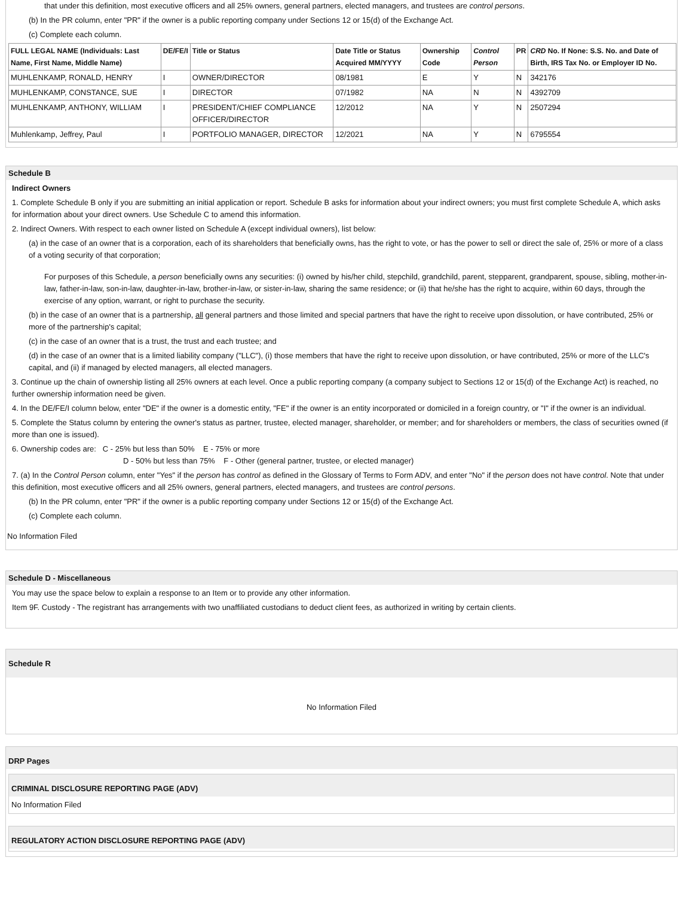that under this definition, most executive officers and all 25% owners, general partners, elected managers, and trustees are control persons.
(b) In the PR column, enter "PR" if the owner is a public reporting company under Sections 12 or 15(d) of the Exchange Act.
(c) Complete each column.
| FULL LEGAL NAME (Individuals: Last Name, First Name, Middle Name) | DE/FE/I | Title or Status | Date Title or Status Acquired MM/YYYY | Ownership Code | Control Person | PR | CRD No. If None: S.S. No. and Date of Birth, IRS Tax No. or Employer ID No. |
| --- | --- | --- | --- | --- | --- | --- | --- |
| MUHLENKAMP, RONALD, HENRY | I | OWNER/DIRECTOR | 08/1981 | E | Y | N | 342176 |
| MUHLENKAMP, CONSTANCE, SUE | I | DIRECTOR | 07/1982 | NA | N | N | 4392709 |
| MUHLENKAMP, ANTHONY, WILLIAM | I | PRESIDENT/CHIEF COMPLIANCE OFFICER/DIRECTOR | 12/2012 | NA | Y | N | 2507294 |
| Muhlenkamp, Jeffrey, Paul | I | PORTFOLIO MANAGER, DIRECTOR | 12/2021 | NA | Y | N | 6795554 |
Schedule B
Indirect Owners
1. Complete Schedule B only if you are submitting an initial application or report. Schedule B asks for information about your indirect owners; you must first complete Schedule A, which asks for information about your direct owners. Use Schedule C to amend this information.
2. Indirect Owners. With respect to each owner listed on Schedule A (except individual owners), list below:
(a) in the case of an owner that is a corporation, each of its shareholders that beneficially owns, has the right to vote, or has the power to sell or direct the sale of, 25% or more of a class of a voting security of that corporation;
For purposes of this Schedule, a person beneficially owns any securities: (i) owned by his/her child, stepchild, grandchild, parent, stepparent, grandparent, spouse, sibling, mother-in-law, father-in-law, son-in-law, daughter-in-law, brother-in-law, or sister-in-law, sharing the same residence; or (ii) that he/she has the right to acquire, within 60 days, through the exercise of any option, warrant, or right to purchase the security.
(b) in the case of an owner that is a partnership, all general partners and those limited and special partners that have the right to receive upon dissolution, or have contributed, 25% or more of the partnership's capital;
(c) in the case of an owner that is a trust, the trust and each trustee; and
(d) in the case of an owner that is a limited liability company ("LLC"), (i) those members that have the right to receive upon dissolution, or have contributed, 25% or more of the LLC's capital, and (ii) if managed by elected managers, all elected managers.
3. Continue up the chain of ownership listing all 25% owners at each level. Once a public reporting company (a company subject to Sections 12 or 15(d) of the Exchange Act) is reached, no further ownership information need be given.
4. In the DE/FE/I column below, enter "DE" if the owner is a domestic entity, "FE" if the owner is an entity incorporated or domiciled in a foreign country, or "I" if the owner is an individual.
5. Complete the Status column by entering the owner's status as partner, trustee, elected manager, shareholder, or member; and for shareholders or members, the class of securities owned (if more than one is issued).
6. Ownership codes are: C - 25% but less than 50% E - 75% or more
D - 50% but less than 75% F - Other (general partner, trustee, or elected manager)
7. (a) In the Control Person column, enter "Yes" if the person has control as defined in the Glossary of Terms to Form ADV, and enter "No" if the person does not have control. Note that under this definition, most executive officers and all 25% owners, general partners, elected managers, and trustees are control persons.
(b) In the PR column, enter "PR" if the owner is a public reporting company under Sections 12 or 15(d) of the Exchange Act.
(c) Complete each column.
No Information Filed
Schedule D - Miscellaneous
You may use the space below to explain a response to an Item or to provide any other information.
Item 9F. Custody - The registrant has arrangements with two unaffiliated custodians to deduct client fees, as authorized in writing by certain clients.
Schedule R
No Information Filed
DRP Pages
CRIMINAL DISCLOSURE REPORTING PAGE (ADV)
No Information Filed
REGULATORY ACTION DISCLOSURE REPORTING PAGE (ADV)